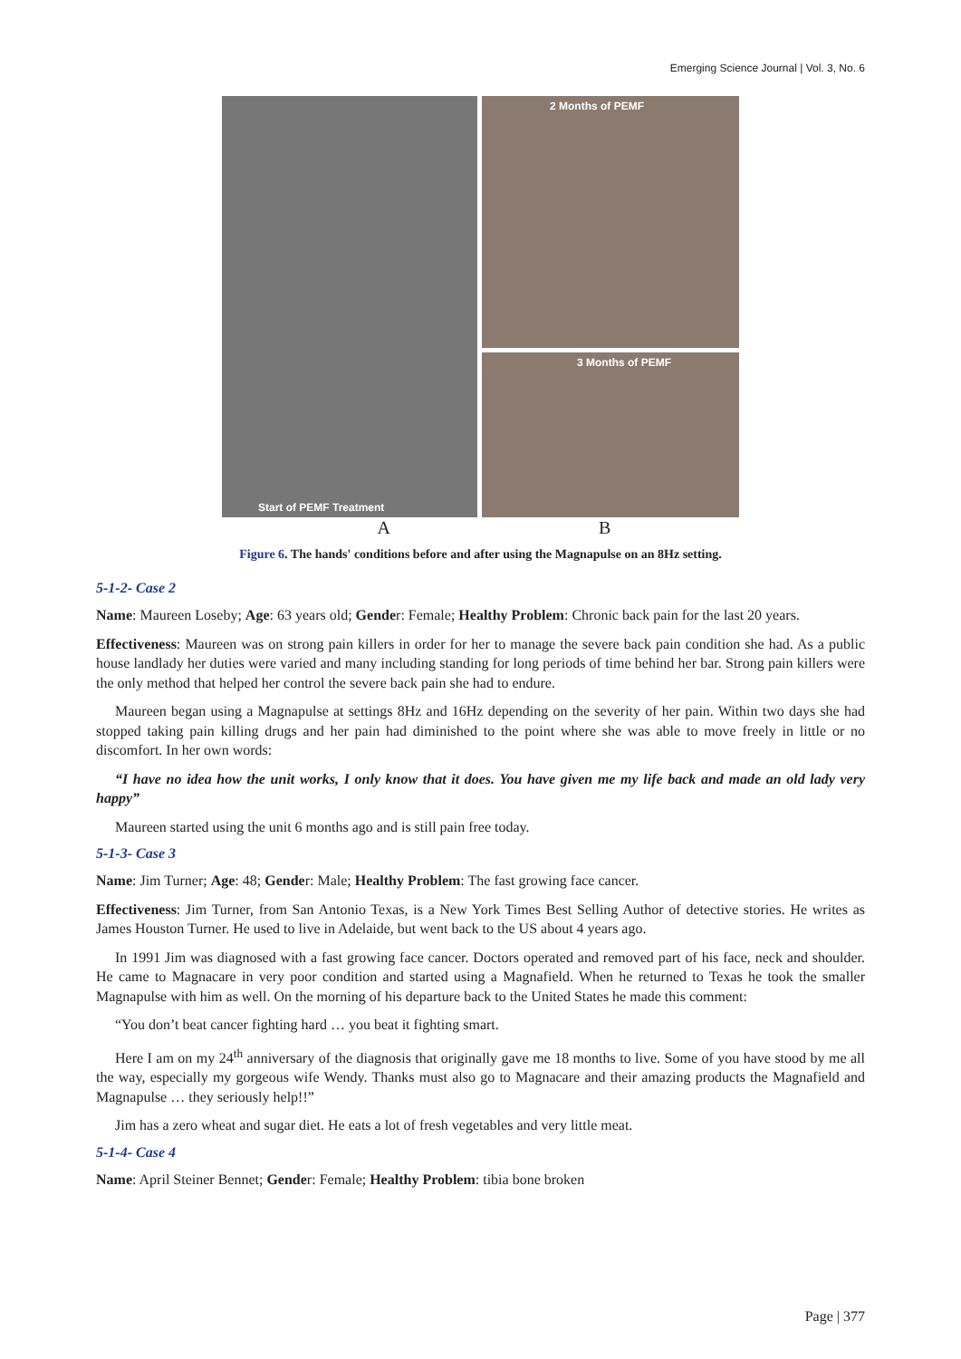Emerging Science Journal | Vol. 3, No. 6
Start of PEMF Treatment
2 Months of PEMF
3 Months of PEMF
A B
Figure 6. The hands' conditions before and after using the Magnapulse on an 8Hz setting.
5-1-2- Case 2
Name: Maureen Loseby; Age: 63 years old; Gender: Female; Healthy Problem: Chronic back pain for the last 20 years.
Effectiveness: Maureen was on strong pain killers in order for her to manage the severe back pain condition she had. As a public house landlady her duties were varied and many including standing for long periods of time behind her bar. Strong pain killers were the only method that helped her control the severe back pain she had to endure.
Maureen began using a Magnapulse at settings 8Hz and 16Hz depending on the severity of her pain. Within two days she had stopped taking pain killing drugs and her pain had diminished to the point where she was able to move freely in little or no discomfort. In her own words:
“I have no idea how the unit works, I only know that it does. You have given me my life back and made an old lady very happy”
Maureen started using the unit 6 months ago and is still pain free today.
5-1-3- Case 3
Name: Jim Turner; Age: 48; Gender: Male; Healthy Problem: The fast growing face cancer.
Effectiveness: Jim Turner, from San Antonio Texas, is a New York Times Best Selling Author of detective stories. He writes as James Houston Turner. He used to live in Adelaide, but went back to the US about 4 years ago.
In 1991 Jim was diagnosed with a fast growing face cancer. Doctors operated and removed part of his face, neck and shoulder. He came to Magnacare in very poor condition and started using a Magnafield. When he returned to Texas he took the smaller Magnapulse with him as well. On the morning of his departure back to the United States he made this comment:
“You don’t beat cancer fighting hard … you beat it fighting smart.
Here I am on my 24<sup>th</sup> anniversary of the diagnosis that originally gave me 18 months to live. Some of you have stood by me all the way, especially my gorgeous wife Wendy. Thanks must also go to Magnacare and their amazing products the Magnafield and Magnapulse … they seriously help!!”
Jim has a zero wheat and sugar diet. He eats a lot of fresh vegetables and very little meat.
5-1-4- Case 4
Name: April Steiner Bennet; Gender: Female; Healthy Problem: tibia bone broken
Page | 377